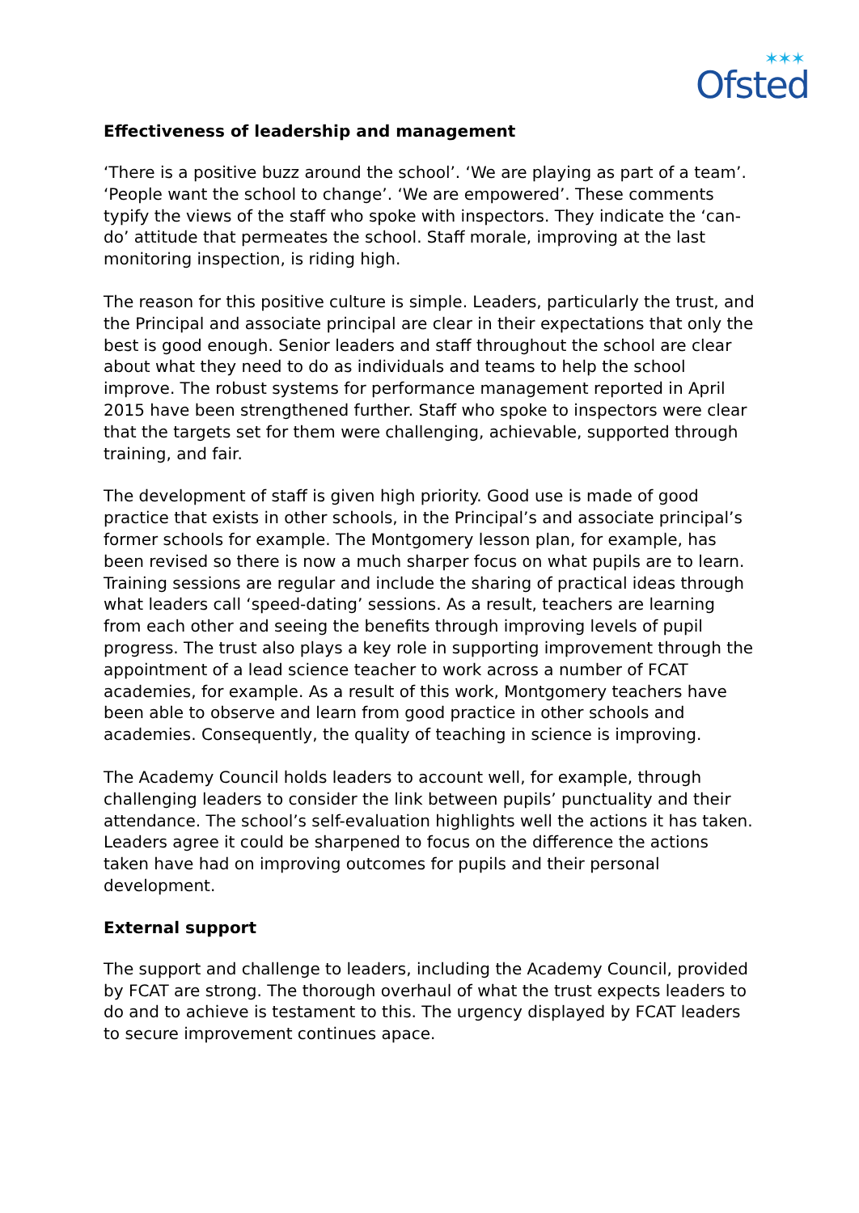✶✶✶
Ofsted
Effectiveness of leadership and management
‘There is a positive buzz around the school’. ‘We are playing as part of a team’. ‘People want the school to change’. ‘We are empowered’. These comments typify the views of the staff who spoke with inspectors. They indicate the ‘can-do’ attitude that permeates the school. Staff morale, improving at the last monitoring inspection, is riding high.
The reason for this positive culture is simple. Leaders, particularly the trust, and the Principal and associate principal are clear in their expectations that only the best is good enough. Senior leaders and staff throughout the school are clear about what they need to do as individuals and teams to help the school improve. The robust systems for performance management reported in April 2015 have been strengthened further. Staff who spoke to inspectors were clear that the targets set for them were challenging, achievable, supported through training, and fair.
The development of staff is given high priority. Good use is made of good practice that exists in other schools, in the Principal’s and associate principal’s former schools for example. The Montgomery lesson plan, for example, has been revised so there is now a much sharper focus on what pupils are to learn. Training sessions are regular and include the sharing of practical ideas through what leaders call ‘speed-dating’ sessions. As a result, teachers are learning from each other and seeing the benefits through improving levels of pupil progress. The trust also plays a key role in supporting improvement through the appointment of a lead science teacher to work across a number of FCAT academies, for example. As a result of this work, Montgomery teachers have been able to observe and learn from good practice in other schools and academies. Consequently, the quality of teaching in science is improving.
The Academy Council holds leaders to account well, for example, through challenging leaders to consider the link between pupils’ punctuality and their attendance. The school’s self-evaluation highlights well the actions it has taken. Leaders agree it could be sharpened to focus on the difference the actions taken have had on improving outcomes for pupils and their personal development.
External support
The support and challenge to leaders, including the Academy Council, provided by FCAT are strong. The thorough overhaul of what the trust expects leaders to do and to achieve is testament to this. The urgency displayed by FCAT leaders to secure improvement continues apace.